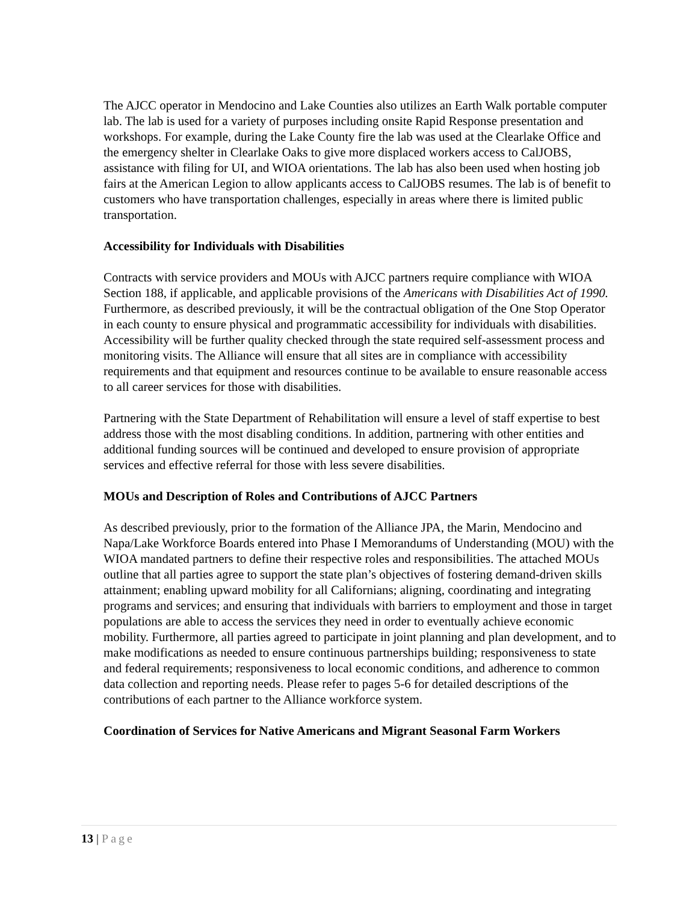The AJCC operator in Mendocino and Lake Counties also utilizes an Earth Walk portable computer lab. The lab is used for a variety of purposes including onsite Rapid Response presentation and workshops. For example, during the Lake County fire the lab was used at the Clearlake Office and the emergency shelter in Clearlake Oaks to give more displaced workers access to CalJOBS, assistance with filing for UI, and WIOA orientations. The lab has also been used when hosting job fairs at the American Legion to allow applicants access to CalJOBS resumes. The lab is of benefit to customers who have transportation challenges, especially in areas where there is limited public transportation.
Accessibility for Individuals with Disabilities
Contracts with service providers and MOUs with AJCC partners require compliance with WIOA Section 188, if applicable, and applicable provisions of the Americans with Disabilities Act of 1990. Furthermore, as described previously, it will be the contractual obligation of the One Stop Operator in each county to ensure physical and programmatic accessibility for individuals with disabilities. Accessibility will be further quality checked through the state required self-assessment process and monitoring visits. The Alliance will ensure that all sites are in compliance with accessibility requirements and that equipment and resources continue to be available to ensure reasonable access to all career services for those with disabilities.
Partnering with the State Department of Rehabilitation will ensure a level of staff expertise to best address those with the most disabling conditions. In addition, partnering with other entities and additional funding sources will be continued and developed to ensure provision of appropriate services and effective referral for those with less severe disabilities.
MOUs and Description of Roles and Contributions of AJCC Partners
As described previously, prior to the formation of the Alliance JPA, the Marin, Mendocino and Napa/Lake Workforce Boards entered into Phase I Memorandums of Understanding (MOU) with the WIOA mandated partners to define their respective roles and responsibilities. The attached MOUs outline that all parties agree to support the state plan’s objectives of fostering demand-driven skills attainment; enabling upward mobility for all Californians; aligning, coordinating and integrating programs and services; and ensuring that individuals with barriers to employment and those in target populations are able to access the services they need in order to eventually achieve economic mobility. Furthermore, all parties agreed to participate in joint planning and plan development, and to make modifications as needed to ensure continuous partnerships building; responsiveness to state and federal requirements; responsiveness to local economic conditions, and adherence to common data collection and reporting needs. Please refer to pages 5-6 for detailed descriptions of the contributions of each partner to the Alliance workforce system.
Coordination of Services for Native Americans and Migrant Seasonal Farm Workers
13 | Page